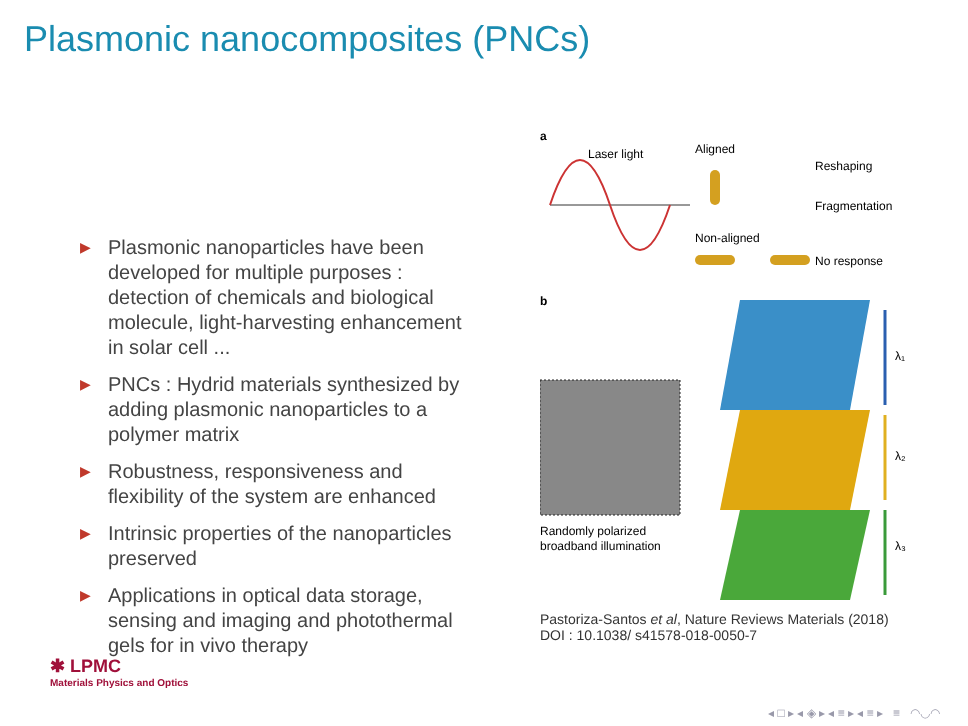Plasmonic nanocomposites (PNCs)
▶ Plasmonic nanoparticles have been developed for multiple purposes : detection of chemicals and biological molecule, light-harvesting enhancement in solar cell ...
▶ PNCs : Hydrid materials synthesized by adding plasmonic nanoparticles to a polymer matrix
▶ Robustness, responsiveness and flexibility of the system are enhanced
▶ Intrinsic properties of the nanoparticles preserved
▶ Applications in optical data storage, sensing and imaging and photothermal gels for in vivo therapy
a
Laser light
Aligned
Reshaping
Fragmentation
Non-aligned
No response
b
Randomly polarized
broadband illumination
λ₁
λ₂
λ₃
Pastoriza-Santos et al, Nature Reviews Materials (2018)
DOI : 10.1038/ s41578-018-0050-7
✱ LPMC
Materials Physics and Optics
◂ □ ▸ ◂ ◈ ▸ ◂ ≡ ▸ ◂ ≡ ▸ ≡ ◠◡◠